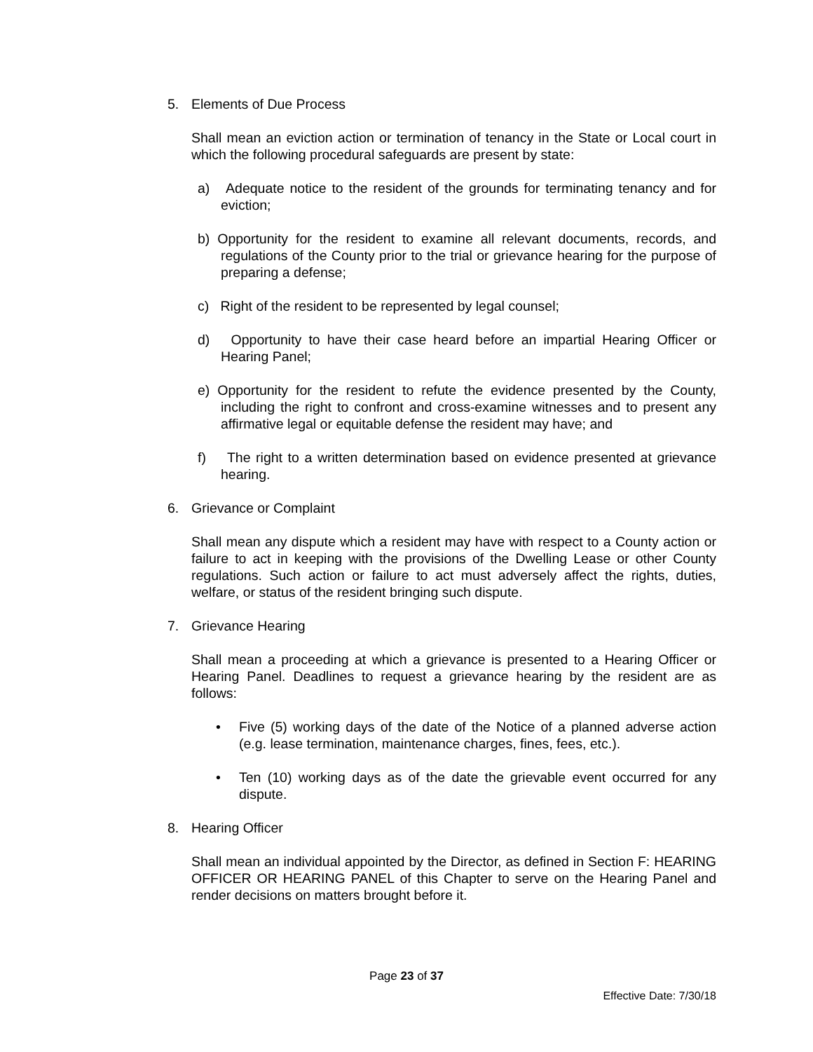5. Elements of Due Process
Shall mean an eviction action or termination of tenancy in the State or Local court in which the following procedural safeguards are present by state:
a) Adequate notice to the resident of the grounds for terminating tenancy and for eviction;
b) Opportunity for the resident to examine all relevant documents, records, and regulations of the County prior to the trial or grievance hearing for the purpose of preparing a defense;
c) Right of the resident to be represented by legal counsel;
d) Opportunity to have their case heard before an impartial Hearing Officer or Hearing Panel;
e) Opportunity for the resident to refute the evidence presented by the County, including the right to confront and cross-examine witnesses and to present any affirmative legal or equitable defense the resident may have; and
f) The right to a written determination based on evidence presented at grievance hearing.
6. Grievance or Complaint
Shall mean any dispute which a resident may have with respect to a County action or failure to act in keeping with the provisions of the Dwelling Lease or other County regulations. Such action or failure to act must adversely affect the rights, duties, welfare, or status of the resident bringing such dispute.
7. Grievance Hearing
Shall mean a proceeding at which a grievance is presented to a Hearing Officer or Hearing Panel. Deadlines to request a grievance hearing by the resident are as follows:
• Five (5) working days of the date of the Notice of a planned adverse action (e.g. lease termination, maintenance charges, fines, fees, etc.).
• Ten (10) working days as of the date the grievable event occurred for any dispute.
8. Hearing Officer
Shall mean an individual appointed by the Director, as defined in Section F: HEARING OFFICER OR HEARING PANEL of this Chapter to serve on the Hearing Panel and render decisions on matters brought before it.
Page 23 of 37
Effective Date: 7/30/18